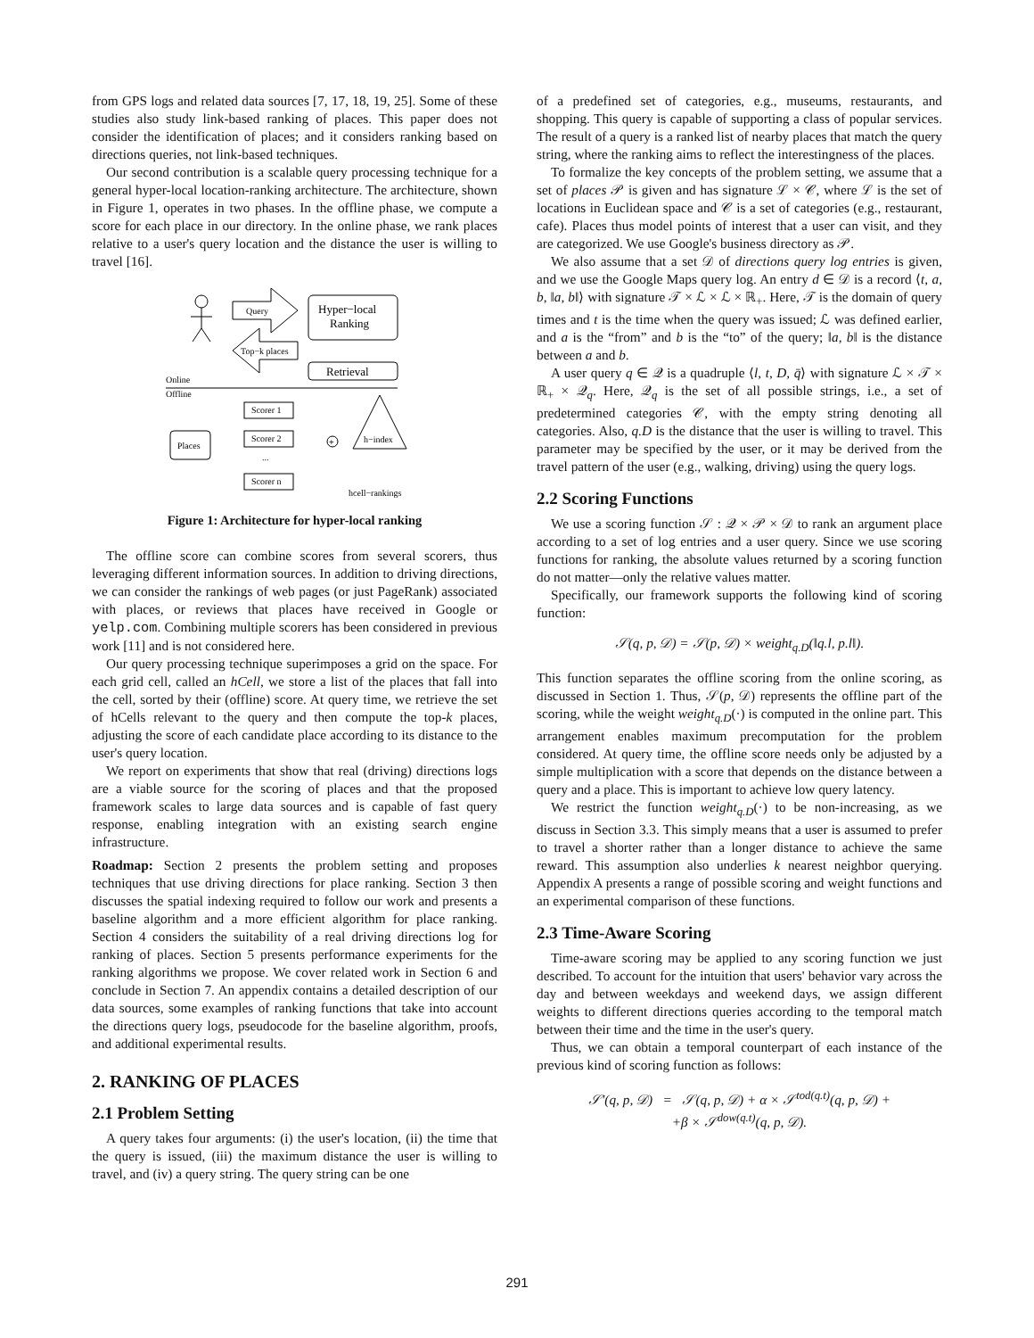from GPS logs and related data sources [7, 17, 18, 19, 25]. Some of these studies also study link-based ranking of places. This paper does not consider the identification of places; and it considers ranking based on directions queries, not link-based techniques.
Our second contribution is a scalable query processing technique for a general hyper-local location-ranking architecture. The architecture, shown in Figure 1, operates in two phases. In the offline phase, we compute a score for each place in our directory. In the online phase, we rank places relative to a user's query location and the distance the user is willing to travel [16].
Query
Top−k places
Hyper−local
Ranking
Retrieval
Online
Offline
Scorer 1
Scorer 2
...
Scorer n
Places
+
h−index
hcell−rankings
Figure 1: Architecture for hyper-local ranking
The offline score can combine scores from several scorers, thus leveraging different information sources. In addition to driving directions, we can consider the rankings of web pages (or just PageRank) associated with places, or reviews that places have received in Google or yelp.com. Combining multiple scorers has been considered in previous work [11] and is not considered here.
Our query processing technique superimposes a grid on the space. For each grid cell, called an hCell, we store a list of the places that fall into the cell, sorted by their (offline) score. At query time, we retrieve the set of hCells relevant to the query and then compute the top-k places, adjusting the score of each candidate place according to its distance to the user's query location.
We report on experiments that show that real (driving) directions logs are a viable source for the scoring of places and that the proposed framework scales to large data sources and is capable of fast query response, enabling integration with an existing search engine infrastructure.
Roadmap: Section 2 presents the problem setting and proposes techniques that use driving directions for place ranking. Section 3 then discusses the spatial indexing required to follow our work and presents a baseline algorithm and a more efficient algorithm for place ranking. Section 4 considers the suitability of a real driving directions log for ranking of places. Section 5 presents performance experiments for the ranking algorithms we propose. We cover related work in Section 6 and conclude in Section 7. An appendix contains a detailed description of our data sources, some examples of ranking functions that take into account the directions query logs, pseudocode for the baseline algorithm, proofs, and additional experimental results.
2. RANKING OF PLACES
2.1 Problem Setting
A query takes four arguments: (i) the user's location, (ii) the time that the query is issued, (iii) the maximum distance the user is willing to travel, and (iv) a query string. The query string can be one
of a predefined set of categories, e.g., museums, restaurants, and shopping. This query is capable of supporting a class of popular services. The result of a query is a ranked list of nearby places that match the query string, where the ranking aims to reflect the interestingness of the places.
To formalize the key concepts of the problem setting, we assume that a set of places 𝒫 is given and has signature ℒ × 𝒞, where ℒ is the set of locations in Euclidean space and 𝒞 is a set of categories (e.g., restaurant, cafe). Places thus model points of interest that a user can visit, and they are categorized. We use Google's business directory as 𝒫.
We also assume that a set 𝒟 of directions query log entries is given, and we use the Google Maps query log. An entry d ∈ 𝒟 is a record ⟨t, a, b, ‖a, b‖⟩ with signature 𝒯 × ℒ × ℒ × ℝ<sub>+</sub>. Here, 𝒯 is the domain of query times and t is the time when the query was issued; ℒ was defined earlier, and a is the “from” and b is the “to” of the query; ‖a, b‖ is the distance between a and b.
A user query q ∈ 𝒬 is a quadruple ⟨l, t, D, q̄⟩ with signature ℒ × 𝒯 × ℝ<sub>+</sub> × 𝒬<sub>q</sub>. Here, 𝒬<sub>q</sub> is the set of all possible strings, i.e., a set of predetermined categories 𝒞, with the empty string denoting all categories. Also, q.D is the distance that the user is willing to travel. This parameter may be specified by the user, or it may be derived from the travel pattern of the user (e.g., walking, driving) using the query logs.
2.2 Scoring Functions
We use a scoring function 𝒮 : 𝒬 × 𝒫 × 𝒟 to rank an argument place according to a set of log entries and a user query. Since we use scoring functions for ranking, the absolute values returned by a scoring function do not matter—only the relative values matter.
Specifically, our framework supports the following kind of scoring function:
𝒮(q, p, 𝒟) = 𝒮(p, 𝒟) × weight<sub>q.D</sub>(‖q.l, p.l‖).
This function separates the offline scoring from the online scoring, as discussed in Section 1. Thus, 𝒮(p, 𝒟) represents the offline part of the scoring, while the weight weight<sub>q.D</sub>(·) is computed in the online part. This arrangement enables maximum precomputation for the problem considered. At query time, the offline score needs only be adjusted by a simple multiplication with a score that depends on the distance between a query and a place. This is important to achieve low query latency.
We restrict the function weight<sub>q.D</sub>(·) to be non-increasing, as we discuss in Section 3.3. This simply means that a user is assumed to prefer to travel a shorter rather than a longer distance to achieve the same reward. This assumption also underlies k nearest neighbor querying. Appendix A presents a range of possible scoring and weight functions and an experimental comparison of these functions.
2.3 Time-Aware Scoring
Time-aware scoring may be applied to any scoring function we just described. To account for the intuition that users' behavior vary across the day and between weekdays and weekend days, we assign different weights to different directions queries according to the temporal match between their time and the time in the user's query.
Thus, we can obtain a temporal counterpart of each instance of the previous kind of scoring function as follows:
𝒮′(q, p, 𝒟) = 𝒮(q, p, 𝒟) + α × 𝒮<sup>tod(q.t)</sup>(q, p, 𝒟) +
+β × 𝒮<sup>dow(q.t)</sup>(q, p, 𝒟).
291